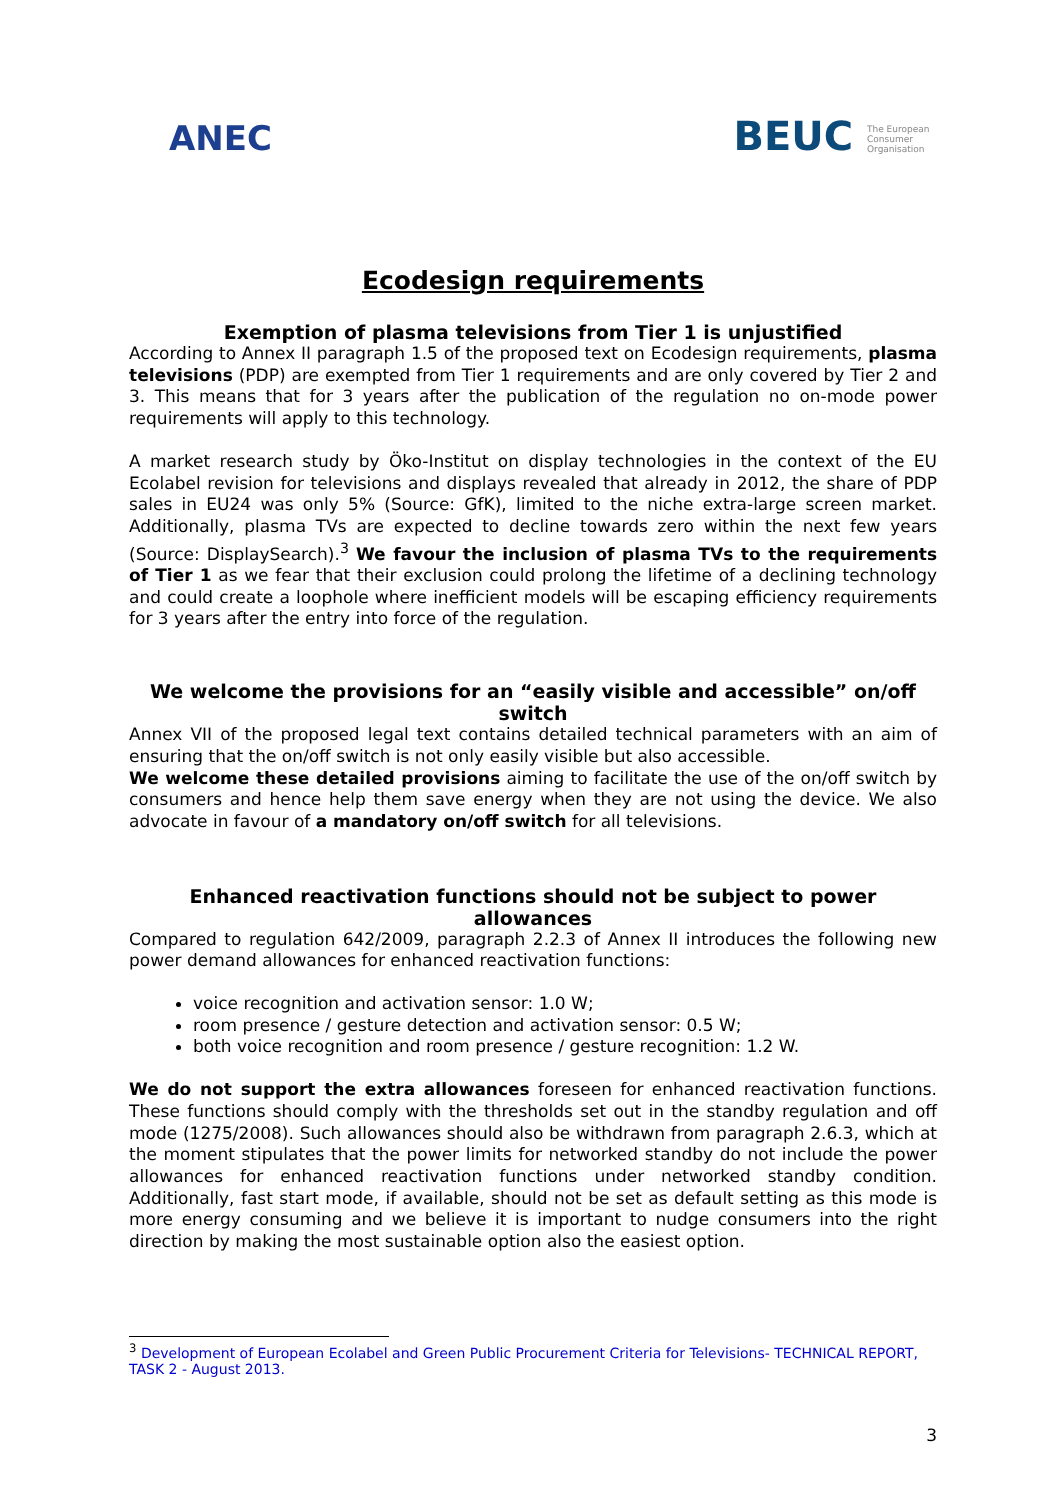ANEC
BEUC The European Consumer Organisation
Ecodesign requirements
Exemption of plasma televisions from Tier 1 is unjustified
According to Annex II paragraph 1.5 of the proposed text on Ecodesign requirements, plasma televisions (PDP) are exempted from Tier 1 requirements and are only covered by Tier 2 and 3. This means that for 3 years after the publication of the regulation no on-mode power requirements will apply to this technology.
A market research study by Öko-Institut on display technologies in the context of the EU Ecolabel revision for televisions and displays revealed that already in 2012, the share of PDP sales in EU24 was only 5% (Source: GfK), limited to the niche extra-large screen market. Additionally, plasma TVs are expected to decline towards zero within the next few years (Source: DisplaySearch).<sup>3</sup> We favour the inclusion of plasma TVs to the requirements of Tier 1 as we fear that their exclusion could prolong the lifetime of a declining technology and could create a loophole where inefficient models will be escaping efficiency requirements for 3 years after the entry into force of the regulation.
We welcome the provisions for an “easily visible and accessible” on/off switch
Annex VII of the proposed legal text contains detailed technical parameters with an aim of ensuring that the on/off switch is not only easily visible but also accessible.
We welcome these detailed provisions aiming to facilitate the use of the on/off switch by consumers and hence help them save energy when they are not using the device. We also advocate in favour of a mandatory on/off switch for all televisions.
Enhanced reactivation functions should not be subject to power allowances
Compared to regulation 642/2009, paragraph 2.2.3 of Annex II introduces the following new power demand allowances for enhanced reactivation functions:
voice recognition and activation sensor: 1.0 W;
room presence / gesture detection and activation sensor: 0.5 W;
both voice recognition and room presence / gesture recognition: 1.2 W.
We do not support the extra allowances foreseen for enhanced reactivation functions. These functions should comply with the thresholds set out in the standby regulation and off mode (1275/2008). Such allowances should also be withdrawn from paragraph 2.6.3, which at the moment stipulates that the power limits for networked standby do not include the power allowances for enhanced reactivation functions under networked standby condition. Additionally, fast start mode, if available, should not be set as default setting as this mode is more energy consuming and we believe it is important to nudge consumers into the right direction by making the most sustainable option also the easiest option.
<sup>3</sup> Development of European Ecolabel and Green Public Procurement Criteria for Televisions- TECHNICAL REPORT, TASK 2 - August 2013.
3